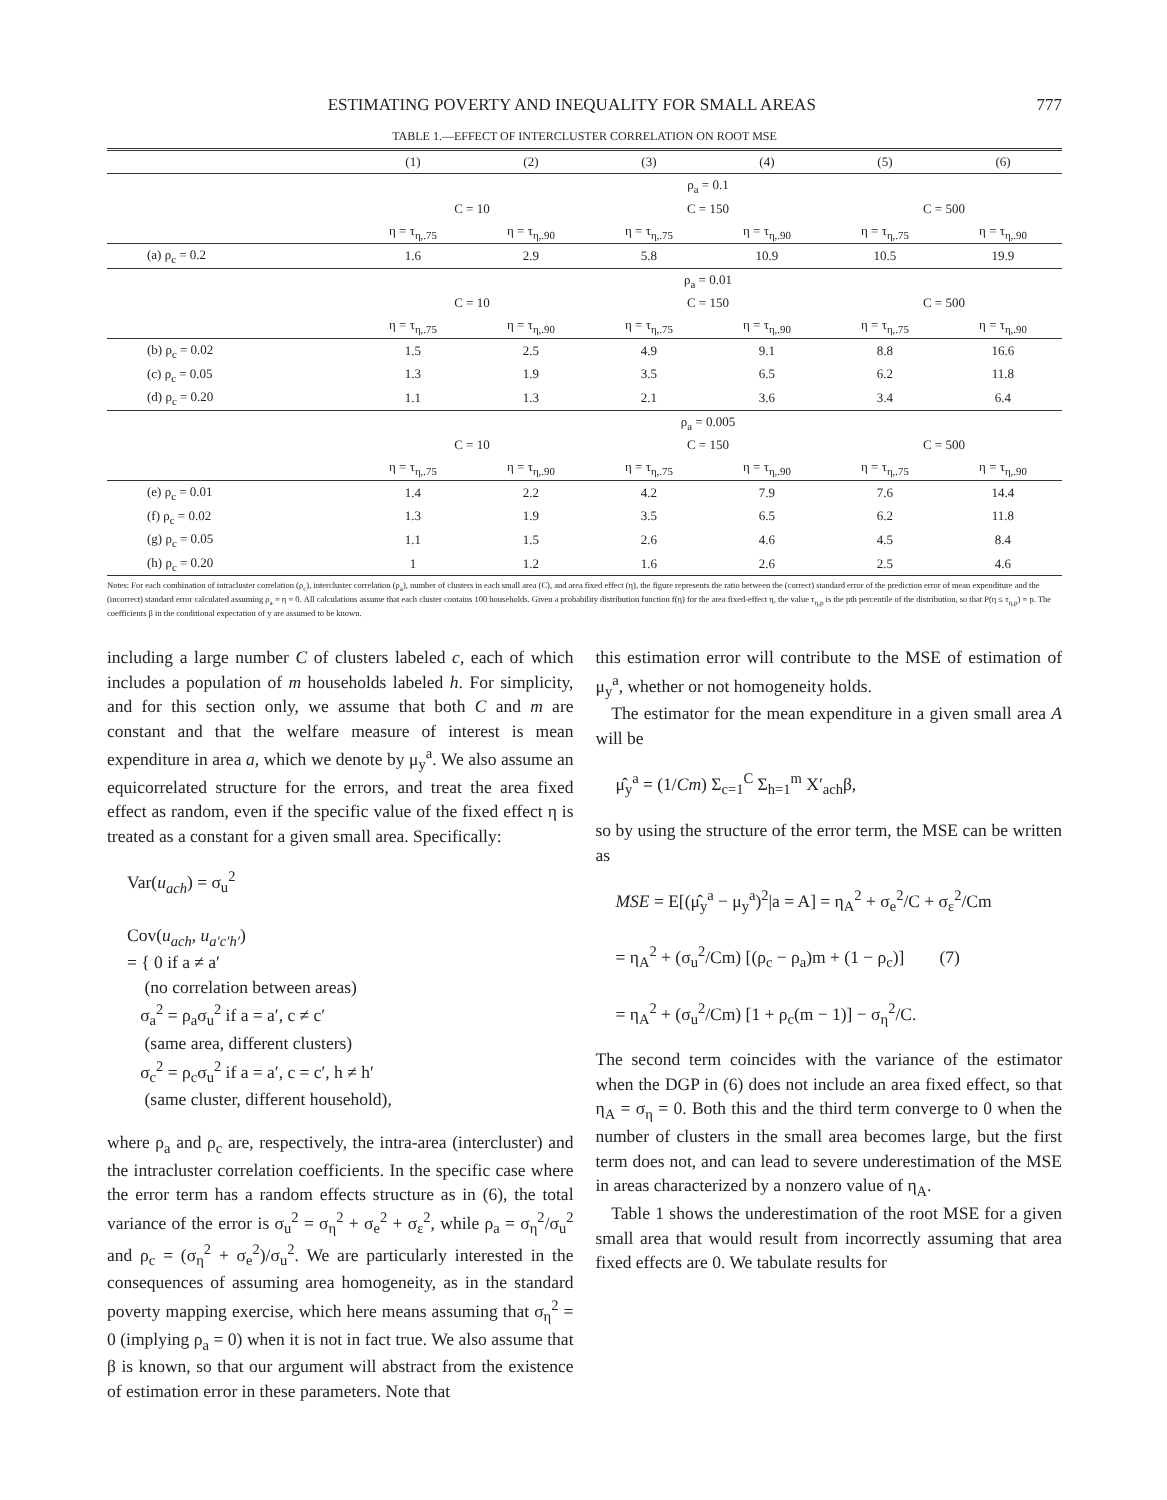ESTIMATING POVERTY AND INEQUALITY FOR SMALL AREAS 777
TABLE 1.—EFFECT OF INTERCLUSTER CORRELATION ON ROOT MSE
| | (1) | (2) | (3) | (4) | (5) | (6) |
| --- | --- | --- | --- | --- | --- | --- |
| | ρ<sub>a</sub> = 0.1 | | | | | |
| | C = 10 | | C = 150 | | C = 500 | |
| | η = τ<sub>η,.75</sub> | η = τ<sub>η,.90</sub> | η = τ<sub>η,.75</sub> | η = τ<sub>η,.90</sub> | η = τ<sub>η,.75</sub> | η = τ<sub>η,.90</sub> |
| (a) ρ<sub>c</sub> = 0.2 | 1.6 | 2.9 | 5.8 | 10.9 | 10.5 | 19.9 |
| | ρ<sub>a</sub> = 0.01 | | | | | |
| | C = 10 | | C = 150 | | C = 500 | |
| | η = τ<sub>η,.75</sub> | η = τ<sub>η,.90</sub> | η = τ<sub>η,.75</sub> | η = τ<sub>η,.90</sub> | η = τ<sub>η,.75</sub> | η = τ<sub>η,.90</sub> |
| (b) ρ<sub>c</sub> = 0.02 | 1.5 | 2.5 | 4.9 | 9.1 | 8.8 | 16.6 |
| (c) ρ<sub>c</sub> = 0.05 | 1.3 | 1.9 | 3.5 | 6.5 | 6.2 | 11.8 |
| (d) ρ<sub>c</sub> = 0.20 | 1.1 | 1.3 | 2.1 | 3.6 | 3.4 | 6.4 |
| | ρ<sub>a</sub> = 0.005 | | | | | |
| | C = 10 | | C = 150 | | C = 500 | |
| | η = τ<sub>η,.75</sub> | η = τ<sub>η,.90</sub> | η = τ<sub>η,.75</sub> | η = τ<sub>η,.90</sub> | η = τ<sub>η,.75</sub> | η = τ<sub>η,.90</sub> |
| (e) ρ<sub>c</sub> = 0.01 | 1.4 | 2.2 | 4.2 | 7.9 | 7.6 | 14.4 |
| (f) ρ<sub>c</sub> = 0.02 | 1.3 | 1.9 | 3.5 | 6.5 | 6.2 | 11.8 |
| (g) ρ<sub>c</sub> = 0.05 | 1.1 | 1.5 | 2.6 | 4.6 | 4.5 | 8.4 |
| (h) ρ<sub>c</sub> = 0.20 | 1 | 1.2 | 1.6 | 2.6 | 2.5 | 4.6 |
Notes: For each combination of intracluster correlation (ρ<sub>c</sub>), intercluster correlation (ρ<sub>a</sub>), number of clusters in each small area (C), and area fixed effect (η), the figure represents the ratio between the (correct) standard error of the prediction error of mean expenditure and the (incorrect) standard error calculated assuming ρ<sub>a</sub> = η = 0. All calculations assume that each cluster contains 100 households. Given a probability distribution function f(η) for the area fixed-effect η, the value τ<sub>η,p</sub> is the pth percentile of the distribution, so that P(η ≤ τ<sub>η,p</sub>) = p. The coefficients β in the conditional expectation of y are assumed to be known.
including a large number C of clusters labeled c, each of which includes a population of m households labeled h. For simplicity, and for this section only, we assume that both C and m are constant and that the welfare measure of interest is mean expenditure in area a, which we denote by μ<sub>y</sub><sup>a</sup>. We also assume an equicorrelated structure for the errors, and treat the area fixed effect as random, even if the specific value of the fixed effect η is treated as a constant for a given small area. Specifically:
Var(u<sub>ach</sub>) = σ<sub>u</sub><sup>2</sup>
Cov(u<sub>ach</sub>, u<sub>a′c′h′</sub>)
= { 0 if a ≠ a′
(no correlation between areas)
σ<sub>a</sub><sup>2</sup> = ρ<sub>a</sub>σ<sub>u</sub><sup>2</sup> if a = a′, c ≠ c′
(same area, different clusters)
σ<sub>c</sub><sup>2</sup> = ρ<sub>c</sub>σ<sub>u</sub><sup>2</sup> if a = a′, c = c′, h ≠ h′
(same cluster, different household),
where ρ<sub>a</sub> and ρ<sub>c</sub> are, respectively, the intra-area (intercluster) and the intracluster correlation coefficients. In the specific case where the error term has a random effects structure as in (6), the total variance of the error is σ<sub>u</sub><sup>2</sup> = σ<sub>η</sub><sup>2</sup> + σ<sub>e</sub><sup>2</sup> + σ<sub>ε</sub><sup>2</sup>, while ρ<sub>a</sub> = σ<sub>η</sub><sup>2</sup>/σ<sub>u</sub><sup>2</sup> and ρ<sub>c</sub> = (σ<sub>η</sub><sup>2</sup> + σ<sub>e</sub><sup>2</sup>)/σ<sub>u</sub><sup>2</sup>. We are particularly interested in the consequences of assuming area homogeneity, as in the standard poverty mapping exercise, which here means assuming that σ<sub>η</sub><sup>2</sup> = 0 (implying ρ<sub>a</sub> = 0) when it is not in fact true. We also assume that β is known, so that our argument will abstract from the existence of estimation error in these parameters. Note that
this estimation error will contribute to the MSE of estimation of μ<sub>y</sub><sup>a</sup>, whether or not homogeneity holds.
The estimator for the mean expenditure in a given small area A will be
μ̂<sub>y</sub><sup>a</sup> = (1/Cm) Σ<sub>c=1</sub><sup>C</sup> Σ<sub>h=1</sub><sup>m</sup> X′<sub>ach</sub>β,
so by using the structure of the error term, the MSE can be written as
MSE = E[(μ̂<sub>y</sub><sup>a</sup> − μ<sub>y</sub><sup>a</sup>)<sup>2</sup>|a = A] = η<sub>A</sub><sup>2</sup> + σ<sub>e</sub><sup>2</sup>/C + σ<sub>ε</sub><sup>2</sup>/Cm
= η<sub>A</sub><sup>2</sup> + (σ<sub>u</sub><sup>2</sup>/Cm) [(ρ<sub>c</sub> − ρ<sub>a</sub>)m + (1 − ρ<sub>c</sub>)] (7)
= η<sub>A</sub><sup>2</sup> + (σ<sub>u</sub><sup>2</sup>/Cm) [1 + ρ<sub>c</sub>(m − 1)] − σ<sub>η</sub><sup>2</sup>/C.
The second term coincides with the variance of the estimator when the DGP in (6) does not include an area fixed effect, so that η<sub>A</sub> = σ<sub>η</sub> = 0. Both this and the third term converge to 0 when the number of clusters in the small area becomes large, but the first term does not, and can lead to severe underestimation of the MSE in areas characterized by a nonzero value of η<sub>A</sub>.
Table 1 shows the underestimation of the root MSE for a given small area that would result from incorrectly assuming that area fixed effects are 0. We tabulate results for